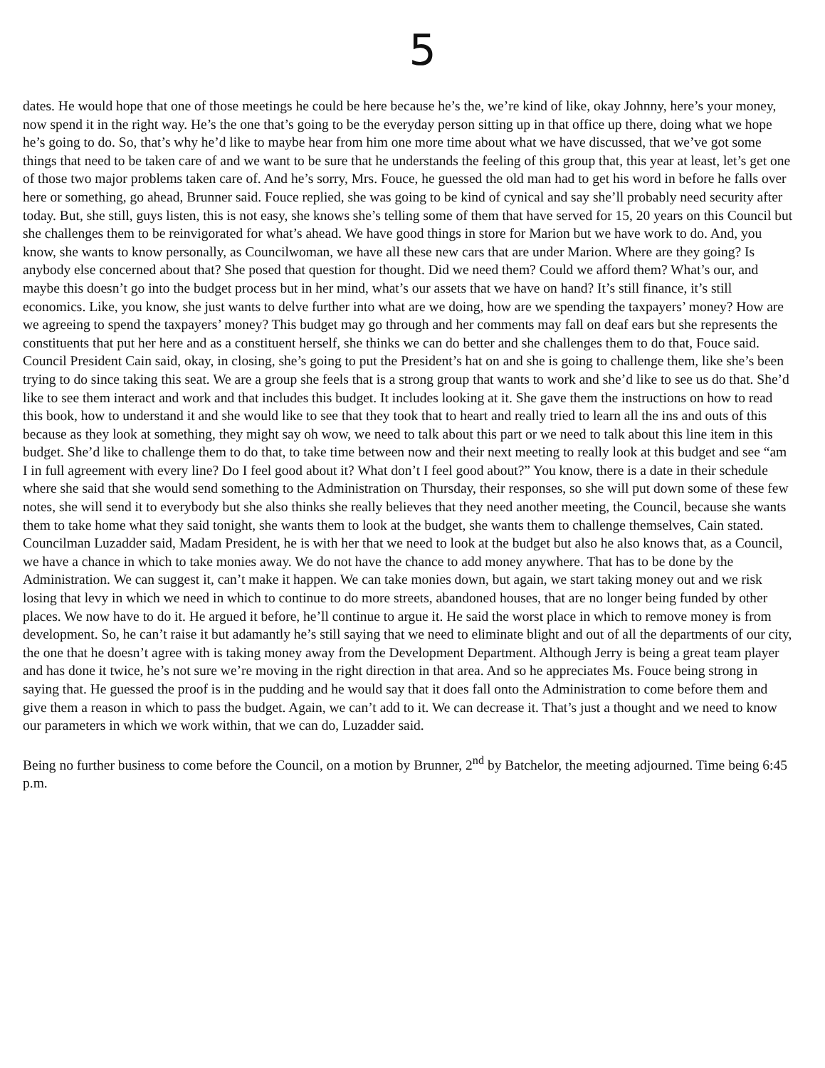5
dates. He would hope that one of those meetings he could be here because he’s the, we’re kind of like, okay Johnny, here’s your money, now spend it in the right way. He’s the one that’s going to be the everyday person sitting up in that office up there, doing what we hope he’s going to do. So, that’s why he’d like to maybe hear from him one more time about what we have discussed, that we’ve got some things that need to be taken care of and we want to be sure that he understands the feeling of this group that, this year at least, let’s get one of those two major problems taken care of. And he’s sorry, Mrs. Fouce, he guessed the old man had to get his word in before he falls over here or something, go ahead, Brunner said. Fouce replied, she was going to be kind of cynical and say she’ll probably need security after today. But, she still, guys listen, this is not easy, she knows she’s telling some of them that have served for 15, 20 years on this Council but she challenges them to be reinvigorated for what’s ahead. We have good things in store for Marion but we have work to do. And, you know, she wants to know personally, as Councilwoman, we have all these new cars that are under Marion. Where are they going? Is anybody else concerned about that? She posed that question for thought. Did we need them? Could we afford them? What’s our, and maybe this doesn’t go into the budget process but in her mind, what’s our assets that we have on hand? It’s still finance, it’s still economics. Like, you know, she just wants to delve further into what are we doing, how are we spending the taxpayers’ money? How are we agreeing to spend the taxpayers’ money? This budget may go through and her comments may fall on deaf ears but she represents the constituents that put her here and as a constituent herself, she thinks we can do better and she challenges them to do that, Fouce said. Council President Cain said, okay, in closing, she’s going to put the President’s hat on and she is going to challenge them, like she’s been trying to do since taking this seat. We are a group she feels that is a strong group that wants to work and she’d like to see us do that. She’d like to see them interact and work and that includes this budget. It includes looking at it. She gave them the instructions on how to read this book, how to understand it and she would like to see that they took that to heart and really tried to learn all the ins and outs of this because as they look at something, they might say oh wow, we need to talk about this part or we need to talk about this line item in this budget. She’d like to challenge them to do that, to take time between now and their next meeting to really look at this budget and see “am I in full agreement with every line? Do I feel good about it? What don’t I feel good about?” You know, there is a date in their schedule where she said that she would send something to the Administration on Thursday, their responses, so she will put down some of these few notes, she will send it to everybody but she also thinks she really believes that they need another meeting, the Council, because she wants them to take home what they said tonight, she wants them to look at the budget, she wants them to challenge themselves, Cain stated. Councilman Luzadder said, Madam President, he is with her that we need to look at the budget but also he also knows that, as a Council, we have a chance in which to take monies away. We do not have the chance to add money anywhere. That has to be done by the Administration. We can suggest it, can’t make it happen. We can take monies down, but again, we start taking money out and we risk losing that levy in which we need in which to continue to do more streets, abandoned houses, that are no longer being funded by other places. We now have to do it. He argued it before, he’ll continue to argue it. He said the worst place in which to remove money is from development. So, he can’t raise it but adamantly he’s still saying that we need to eliminate blight and out of all the departments of our city, the one that he doesn’t agree with is taking money away from the Development Department. Although Jerry is being a great team player and has done it twice, he’s not sure we’re moving in the right direction in that area. And so he appreciates Ms. Fouce being strong in saying that. He guessed the proof is in the pudding and he would say that it does fall onto the Administration to come before them and give them a reason in which to pass the budget. Again, we can’t add to it. We can decrease it. That’s just a thought and we need to know our parameters in which we work within, that we can do, Luzadder said.
Being no further business to come before the Council, on a motion by Brunner, 2<sup>nd</sup> by Batchelor, the meeting adjourned. Time being 6:45 p.m.